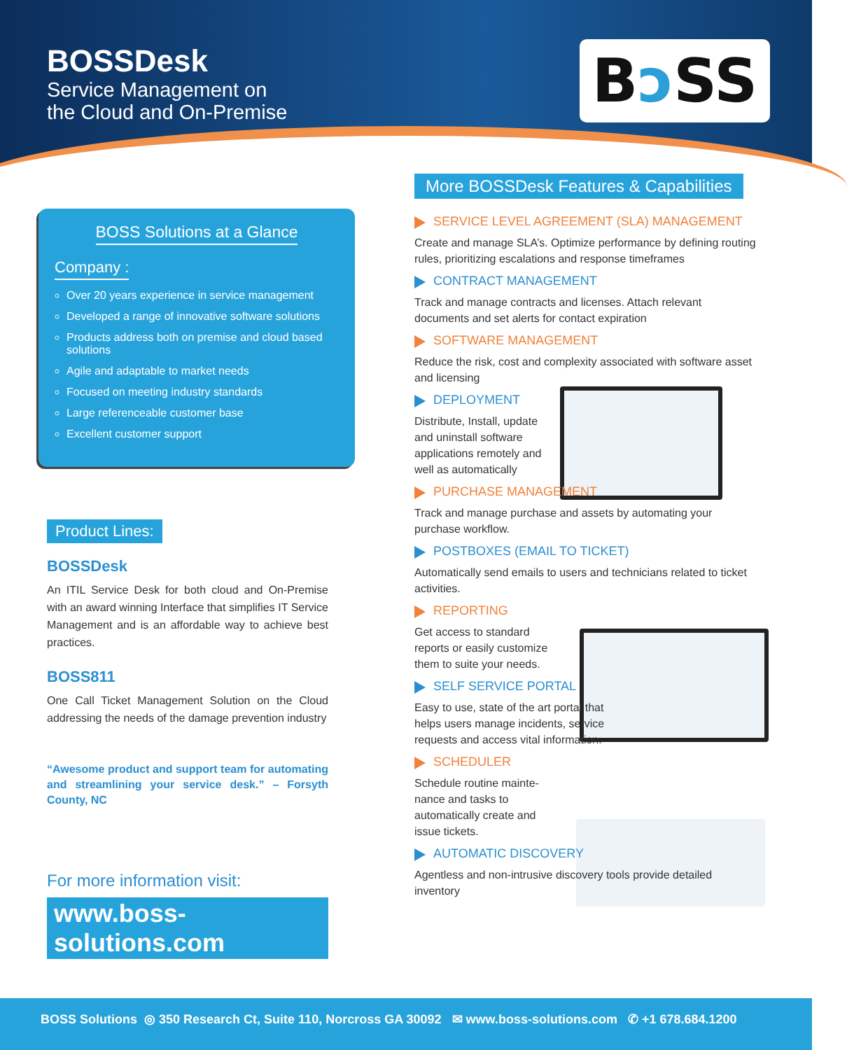BOSSDesk
Service Management on
the Cloud and On-Premise
Bↄ SS
BOSS Solutions at a Glance
Company :
Over 20 years experience in service management
Developed a range of innovative software solutions
Products address both on premise and cloud based solutions
Agile and adaptable to market needs
Focused on meeting industry standards
Large referenceable customer base
Excellent customer support
Product Lines:
BOSSDesk
An ITIL Service Desk for both cloud and On-Premise with an award winning Interface that simplifies IT Service Management and is an affordable way to achieve best practices.
BOSS811
One Call Ticket Management Solution on the Cloud addressing the needs of the damage prevention industry
“Awesome product and support team for automating and streamlining your service desk.” – Forsyth County, NC
For more information visit:
www.boss-solutions.com
More BOSSDesk Features & Capabilities
SERVICE LEVEL AGREEMENT (SLA) MANAGEMENT
Create and manage SLA’s. Optimize performance by defining routing rules, prioritizing escalations and response timeframes
CONTRACT MANAGEMENT
Track and manage contracts and licenses. Attach relevant documents and set alerts for contact expiration
SOFTWARE MANAGEMENT
Reduce the risk, cost and complexity associated with software asset and licensing
DEPLOYMENT
Distribute, Install, update and uninstall software applications remotely and well as automatically
PURCHASE MANAGEMENT
Track and manage purchase and assets by automating your purchase workflow.
POSTBOXES (EMAIL TO TICKET)
Automatically send emails to users and technicians related to ticket activities.
REPORTING
Get access to standard reports or easily customize them to suite your needs.
SELF SERVICE PORTAL
Easy to use, state of the art portal that helps users manage incidents, service requests and access vital information.
SCHEDULER
Schedule routine mainte-nance and tasks to automatically create and issue tickets.
AUTOMATIC DISCOVERY
Agentless and non-intrusive discovery tools provide detailed inventory
BOSS Solutions ◎ 350 Research Ct, Suite 110, Norcross GA 30092 ✉ www.boss-solutions.com ✆ +1 678.684.1200